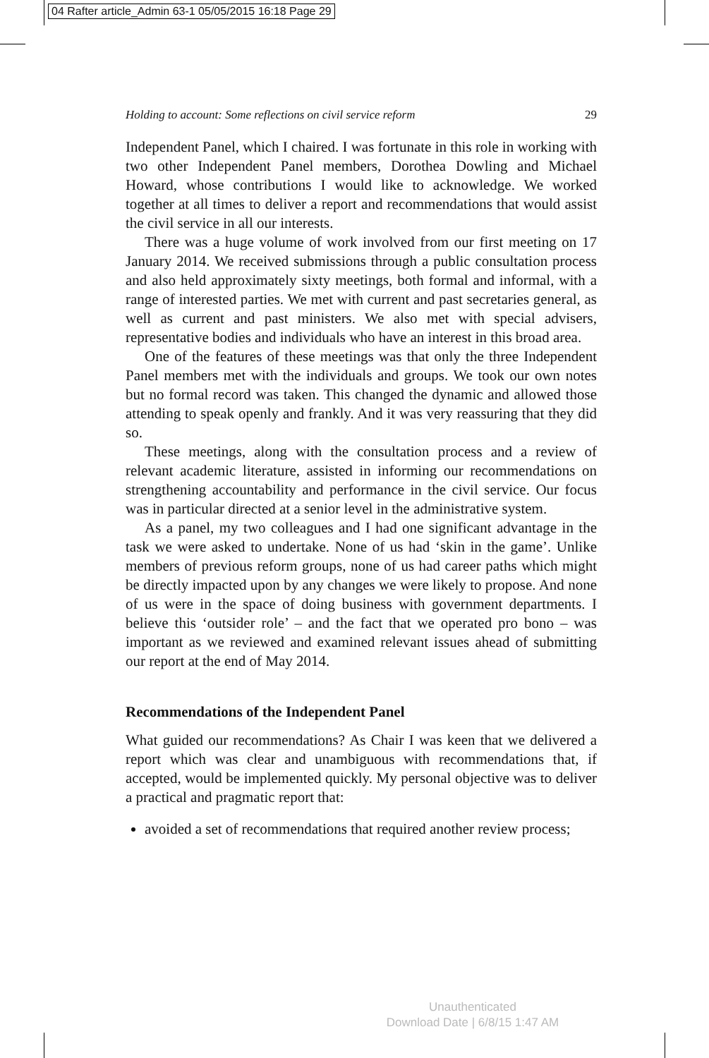04 Rafter article_Admin 63-1 05/05/2015 16:18 Page 29
Holding to account: Some reflections on civil service reform 29
Independent Panel, which I chaired. I was fortunate in this role in working with two other Independent Panel members, Dorothea Dowling and Michael Howard, whose contributions I would like to acknowledge. We worked together at all times to deliver a report and recommendations that would assist the civil service in all our interests.
There was a huge volume of work involved from our first meeting on 17 January 2014. We received submissions through a public consultation process and also held approximately sixty meetings, both formal and informal, with a range of interested parties. We met with current and past secretaries general, as well as current and past ministers. We also met with special advisers, representative bodies and individuals who have an interest in this broad area.
One of the features of these meetings was that only the three Independent Panel members met with the individuals and groups. We took our own notes but no formal record was taken. This changed the dynamic and allowed those attending to speak openly and frankly. And it was very reassuring that they did so.
These meetings, along with the consultation process and a review of relevant academic literature, assisted in informing our recommendations on strengthening accountability and performance in the civil service. Our focus was in particular directed at a senior level in the administrative system.
As a panel, my two colleagues and I had one significant advantage in the task we were asked to undertake. None of us had ‘skin in the game’. Unlike members of previous reform groups, none of us had career paths which might be directly impacted upon by any changes we were likely to propose. And none of us were in the space of doing business with government departments. I believe this ‘outsider role’ – and the fact that we operated pro bono – was important as we reviewed and examined relevant issues ahead of submitting our report at the end of May 2014.
Recommendations of the Independent Panel
What guided our recommendations? As Chair I was keen that we delivered a report which was clear and unambiguous with recommendations that, if accepted, would be implemented quickly. My personal objective was to deliver a practical and pragmatic report that:
avoided a set of recommendations that required another review process;
Unauthenticated
Download Date | 6/8/15 1:47 AM